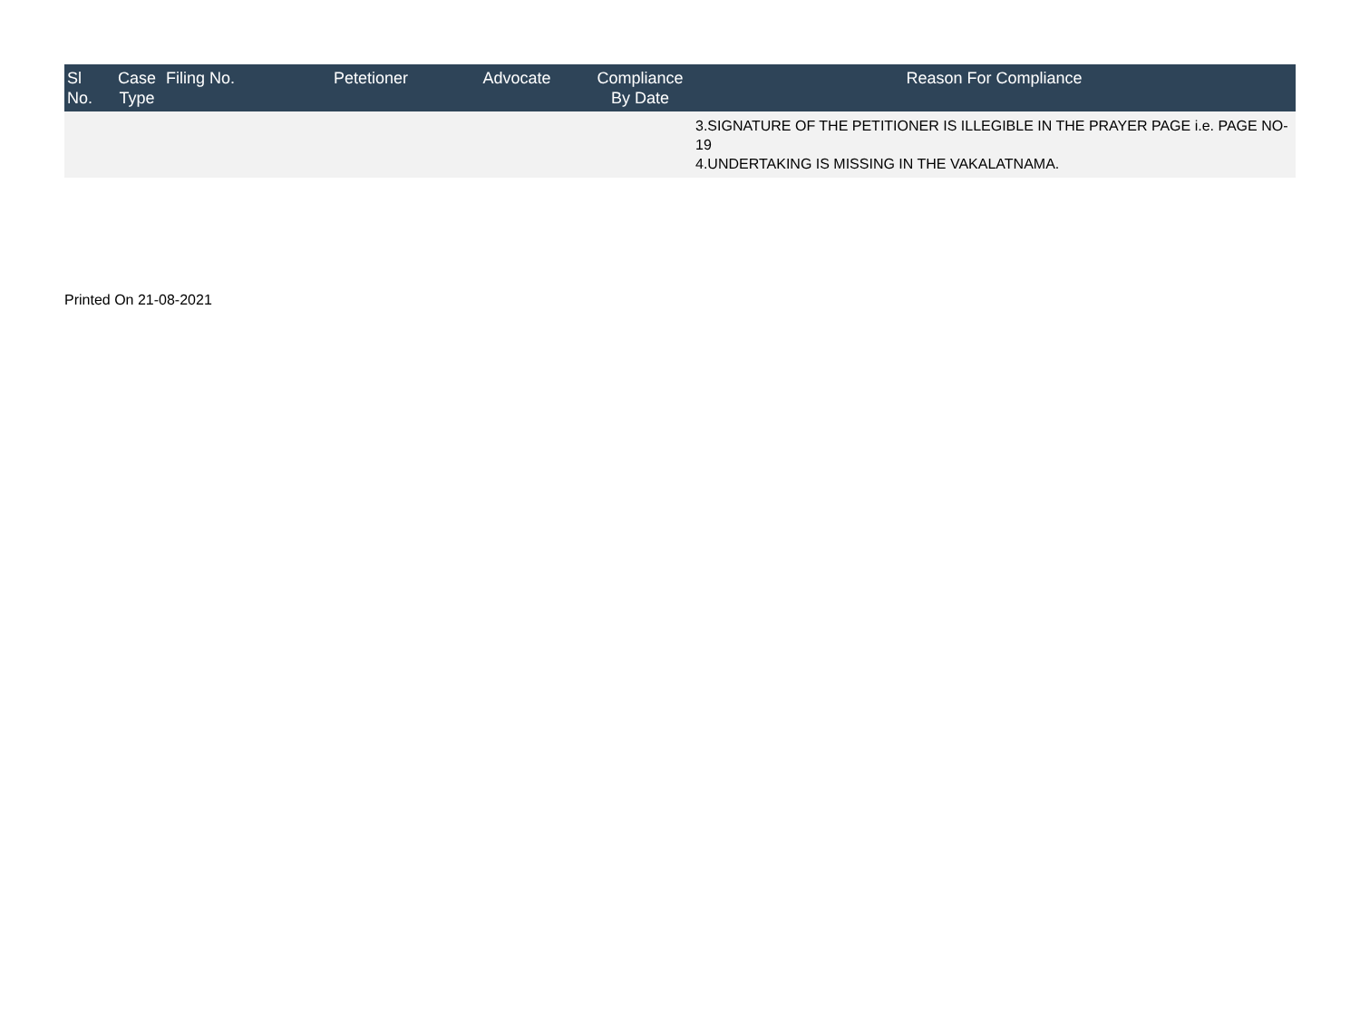| Sl No. | Case Type | Filing No. | Petetioner | Advocate | Compliance By Date | Reason For Compliance |
| --- | --- | --- | --- | --- | --- | --- |
| | | | | | | 3.SIGNATURE OF THE PETITIONER IS ILLEGIBLE IN THE PRAYER PAGE i.e. PAGE NO-19 4.UNDERTAKING IS MISSING IN THE VAKALATNAMA. |
Printed On 21-08-2021